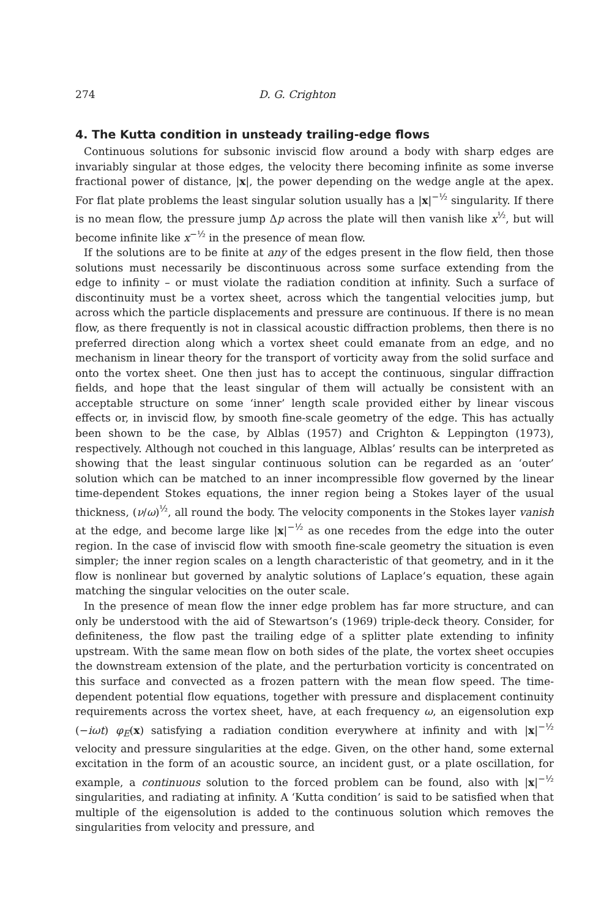274 D. G. Crighton
4. The Kutta condition in unsteady trailing-edge flows
Continuous solutions for subsonic inviscid flow around a body with sharp edges are invariably singular at those edges, the velocity there becoming infinite as some inverse fractional power of distance, |x|, the power depending on the wedge angle at the apex. For flat plate problems the least singular solution usually has a |x|<sup>−½</sup> singularity. If there is no mean flow, the pressure jump Δp across the plate will then vanish like x<sup>½</sup>, but will become infinite like x<sup>−½</sup> in the presence of mean flow.
If the solutions are to be finite at any of the edges present in the flow field, then those solutions must necessarily be discontinuous across some surface extending from the edge to infinity – or must violate the radiation condition at infinity. Such a surface of discontinuity must be a vortex sheet, across which the tangential velocities jump, but across which the particle displacements and pressure are continuous. If there is no mean flow, as there frequently is not in classical acoustic diffraction problems, then there is no preferred direction along which a vortex sheet could emanate from an edge, and no mechanism in linear theory for the transport of vorticity away from the solid surface and onto the vortex sheet. One then just has to accept the continuous, singular diffraction fields, and hope that the least singular of them will actually be consistent with an acceptable structure on some ‘inner’ length scale provided either by linear viscous effects or, in inviscid flow, by smooth fine-scale geometry of the edge. This has actually been shown to be the case, by Alblas (1957) and Crighton & Leppington (1973), respectively. Although not couched in this language, Alblas’ results can be interpreted as showing that the least singular continuous solution can be regarded as an ‘outer’ solution which can be matched to an inner incompressible flow governed by the linear time-dependent Stokes equations, the inner region being a Stokes layer of the usual thickness, (ν/ω)<sup>½</sup>, all round the body. The velocity components in the Stokes layer vanish at the edge, and become large like |x|<sup>−½</sup> as one recedes from the edge into the outer region. In the case of inviscid flow with smooth fine-scale geometry the situation is even simpler; the inner region scales on a length characteristic of that geometry, and in it the flow is nonlinear but governed by analytic solutions of Laplace’s equation, these again matching the singular velocities on the outer scale.
In the presence of mean flow the inner edge problem has far more structure, and can only be understood with the aid of Stewartson’s (1969) triple-deck theory. Consider, for definiteness, the flow past the trailing edge of a splitter plate extending to infinity upstream. With the same mean flow on both sides of the plate, the vortex sheet occupies the downstream extension of the plate, and the perturbation vorticity is concentrated on this surface and convected as a frozen pattern with the mean flow speed. The time-dependent potential flow equations, together with pressure and displacement continuity requirements across the vortex sheet, have, at each frequency ω, an eigensolution exp (−iωt) φ<sub>E</sub>(x) satisfying a radiation condition everywhere at infinity and with |x|<sup>−½</sup> velocity and pressure singularities at the edge. Given, on the other hand, some external excitation in the form of an acoustic source, an incident gust, or a plate oscillation, for example, a continuous solution to the forced problem can be found, also with |x|<sup>−½</sup> singularities, and radiating at infinity. A ‘Kutta condition’ is said to be satisfied when that multiple of the eigensolution is added to the continuous solution which removes the singularities from velocity and pressure, and